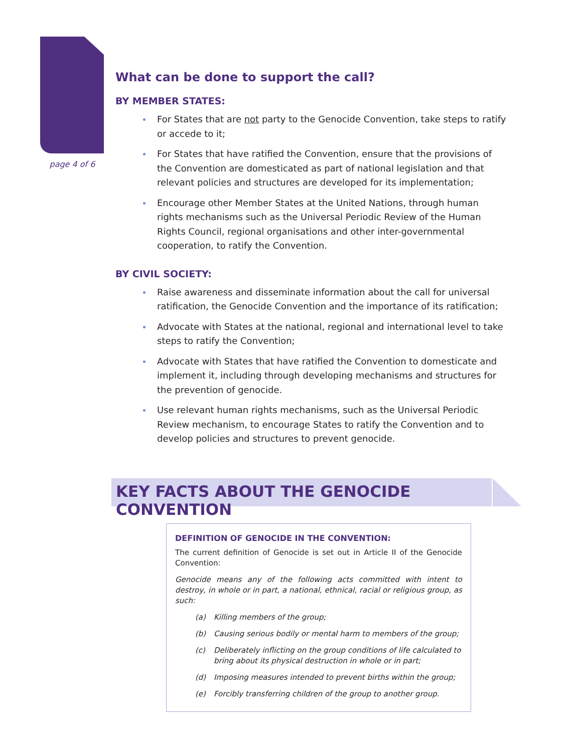page 4 of 6
What can be done to support the call?
BY MEMBER STATES:
For States that are not party to the Genocide Convention, take steps to ratify or accede to it;
For States that have ratified the Convention, ensure that the provisions of the Convention are domesticated as part of national legislation and that relevant policies and structures are developed for its implementation;
Encourage other Member States at the United Nations, through human rights mechanisms such as the Universal Periodic Review of the Human Rights Council, regional organisations and other inter-governmental cooperation, to ratify the Convention.
BY CIVIL SOCIETY:
Raise awareness and disseminate information about the call for universal ratification, the Genocide Convention and the importance of its ratification;
Advocate with States at the national, regional and international level to take steps to ratify the Convention;
Advocate with States that have ratified the Convention to domesticate and implement it, including through developing mechanisms and structures for the prevention of genocide.
Use relevant human rights mechanisms, such as the Universal Periodic Review mechanism, to encourage States to ratify the Convention and to develop policies and structures to prevent genocide.
KEY FACTS ABOUT THE GENOCIDE CONVENTION
DEFINITION OF GENOCIDE IN THE CONVENTION:
The current definition of Genocide is set out in Article II of the Genocide Convention:
Genocide means any of the following acts committed with intent to destroy, in whole or in part, a national, ethnical, racial or religious group, as such:
(a) Killing members of the group;
(b) Causing serious bodily or mental harm to members of the group;
(c) Deliberately inflicting on the group conditions of life calculated to bring about its physical destruction in whole or in part;
(d) Imposing measures intended to prevent births within the group;
(e) Forcibly transferring children of the group to another group.